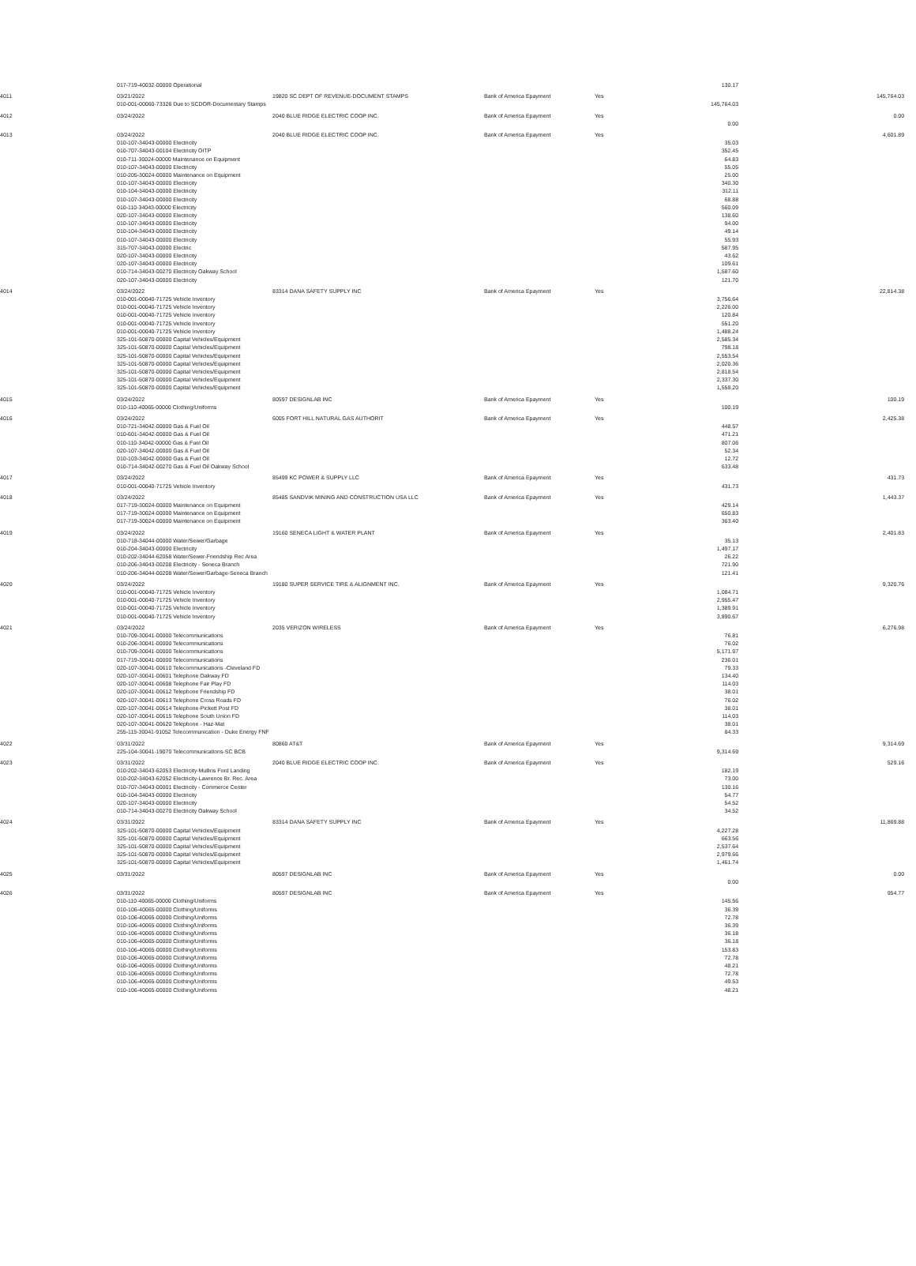| | 017-719-40032-00000 Operational | | | | 130.17 | |
| 4011 | 03/21/2022 | 19820 SC DEPT OF REVENUE-DOCUMENT STAMPS | Bank of America Epayment | Yes | | 145,764.03 |
| | 010-001-00060-73326 Due to SCDOR-Documentary Stamps | | | | 145,764.03 | |
| 4012 | 03/24/2022 | 2040 BLUE RIDGE ELECTRIC COOP INC. | Bank of America Epayment | Yes | | 0.00 |
| | | | | | 0.00 | |
| 4013 | 03/24/2022 | 2040 BLUE RIDGE ELECTRIC COOP INC. | Bank of America Epayment | Yes | | 4,601.89 |
| | 010-107-34043-00000 Electricity | | | | 35.03 | |
| | 010-707-34043-00104 Electricity OITP | | | | 352.45 | |
| | 010-711-30024-00000 Maintenance on Equipment | | | | 64.83 | |
| | 010-107-34043-00000 Electricity | | | | 55.05 | |
| | 010-205-30024-00000 Maintenance on Equipment | | | | 25.00 | |
| | 010-107-34043-00000 Electricity | | | | 340.30 | |
| | 010-104-34043-00000 Electricity | | | | 312.11 | |
| | 010-107-34043-00000 Electricity | | | | 68.88 | |
| | 010-110-34043-00000 Electricity | | | | 560.09 | |
| | 020-107-34043-00000 Electricity | | | | 138.60 | |
| | 010-107-34043-00000 Electricity | | | | 94.00 | |
| | 010-104-34043-00000 Electricity | | | | 49.14 | |
| | 010-107-34043-00000 Electricity | | | | 55.93 | |
| | 315-707-34043-00000 Electric | | | | 587.95 | |
| | 020-107-34043-00000 Electricity | | | | 43.62 | |
| | 020-107-34043-00000 Electricity | | | | 109.61 | |
| | 010-714-34043-00270 Electricity Oakway School | | | | 1,587.60 | |
| | 020-107-34043-00000 Electricity | | | | 121.70 | |
| 4014 | 03/24/2022 | 83314 DANA SAFETY SUPPLY INC | Bank of America Epayment | Yes | | 22,814.38 |
| | 010-001-00040-71725 Vehicle Inventory | | | | 3,756.64 | |
| | 010-001-00040-71725 Vehicle Inventory | | | | 2,226.00 | |
| | 010-001-00040-71725 Vehicle Inventory | | | | 120.84 | |
| | 010-001-00040-71725 Vehicle Inventory | | | | 551.20 | |
| | 010-001-00040-71725 Vehicle Inventory | | | | 1,488.24 | |
| | 325-101-50870-00000 Capital Vehicles/Equipment | | | | 2,585.34 | |
| | 325-101-50870-00000 Capital Vehicles/Equipment | | | | 798.18 | |
| | 325-101-50870-00000 Capital Vehicles/Equipment | | | | 2,553.54 | |
| | 325-101-50870-00000 Capital Vehicles/Equipment | | | | 2,020.36 | |
| | 325-101-50870-00000 Capital Vehicles/Equipment | | | | 2,818.54 | |
| | 325-101-50870-00000 Capital Vehicles/Equipment | | | | 2,337.30 | |
| | 325-101-50870-00000 Capital Vehicles/Equipment | | | | 1,558.20 | |
| 4015 | 03/24/2022 | 80597 DESIGNLAB INC | Bank of America Epayment | Yes | | 100.19 |
| | 010-110-40065-00000 Clothing/Uniforms | | | | 100.19 | |
| 4016 | 03/24/2022 | 6005 FORT HILL NATURAL GAS AUTHORIT | Bank of America Epayment | Yes | | 2,425.38 |
| | 010-721-34042-00000 Gas & Fuel Oil | | | | 448.57 | |
| | 010-601-34042-00000 Gas & Fuel Oil | | | | 471.21 | |
| | 010-110-34042-00000 Gas & Fuel Oil | | | | 807.06 | |
| | 020-107-34042-00000 Gas & Fuel Oil | | | | 52.34 | |
| | 010-103-34042-00000 Gas & Fuel Oil | | | | 12.72 | |
| | 010-714-34042-00270 Gas & Fuel Oil Oakway School | | | | 633.48 | |
| 4017 | 03/24/2022 | 85499 KC POWER & SUPPLY LLC | Bank of America Epayment | Yes | | 431.73 |
| | 010-001-00040-71725 Vehicle Inventory | | | | 431.73 | |
| 4018 | 03/24/2022 | 85485 SANDVIK MINING AND CONSTRUCTION USA LLC | Bank of America Epayment | Yes | | 1,443.37 |
| | 017-719-30024-00000 Maintenance on Equipment | | | | 429.14 | |
| | 017-719-30024-00000 Maintenance on Equipment | | | | 650.83 | |
| | 017-719-30024-00000 Maintenance on Equipment | | | | 363.40 | |
| 4019 | 03/24/2022 | 19160 SENECA LIGHT & WATER PLANT | Bank of America Epayment | Yes | | 2,401.83 |
| | 010-718-34044-00000 Water/Sewer/Garbage | | | | 35.13 | |
| | 010-204-34043-00000 Electricity | | | | 1,497.17 | |
| | 010-202-34044-62058 Water/Sewer-Friendship Rec Area | | | | 26.22 | |
| | 010-206-34043-00208 Electricity - Seneca Branch | | | | 721.90 | |
| | 010-206-34044-00208 Water/Sewer/Garbage-Seneca Branch | | | | 121.41 | |
| 4020 | 03/24/2022 | 19180 SUPER SERVICE TIRE & ALIGNMENT INC. | Bank of America Epayment | Yes | | 9,320.76 |
| | 010-001-00040-71725 Vehicle Inventory | | | | 1,084.71 | |
| | 010-001-00040-71725 Vehicle Inventory | | | | 2,955.47 | |
| | 010-001-00040-71725 Vehicle Inventory | | | | 1,389.91 | |
| | 010-001-00040-71725 Vehicle Inventory | | | | 3,890.67 | |
| 4021 | 03/24/2022 | 2035 VERIZON WIRELESS | Bank of America Epayment | Yes | | 6,276.98 |
| | 010-709-30041-00000 Telecommunications | | | | 76.81 | |
| | 010-206-30041-00000 Telecommunications | | | | 76.02 | |
| | 010-709-30041-00000 Telecommunications | | | | 5,171.97 | |
| | 017-719-30041-00000 Telecommunications | | | | 236.01 | |
| | 020-107-30041-00610 Telecommunications -Cleveland FD | | | | 79.33 | |
| | 020-107-30041-00601 Telephone Oakway FD | | | | 134.40 | |
| | 020-107-30041-00608 Telephone Fair Play FD | | | | 114.03 | |
| | 020-107-30041-00612 Telephone Friendship FD | | | | 38.01 | |
| | 020-107-30041-00613 Telephone Cross Roads FD | | | | 76.02 | |
| | 020-107-30041-00614 Telephone-Pickett Post FD | | | | 38.01 | |
| | 020-107-30041-00615 Telephone South Union FD | | | | 114.03 | |
| | 020-107-30041-00620 Telephone - Haz-Mat | | | | 38.01 | |
| | 255-115-30041-91052 Telecommunication - Duke Energy FNF | | | | 84.33 | |
| 4022 | 03/31/2022 | 80860 AT&T | Bank of America Epayment | Yes | | 9,314.69 |
| | 225-104-30041-19070 Telecommunications-SC BCB | | | | 9,314.69 | |
| 4023 | 03/31/2022 | 2040 BLUE RIDGE ELECTRIC COOP INC. | Bank of America Epayment | Yes | | 529.16 |
| | 010-202-34043-62053 Electricity-Mullins Ford Landing | | | | 182.19 | |
| | 010-202-34043-62052 Electricity-Lawrence Br. Rec. Area | | | | 73.00 | |
| | 010-707-34043-00001 Electricity - Commerce Center | | | | 130.16 | |
| | 010-104-34043-00000 Electricity | | | | 54.77 | |
| | 020-107-34043-00000 Electricity | | | | 54.52 | |
| | 010-714-34043-00270 Electricity Oakway School | | | | 34.52 | |
| 4024 | 03/31/2022 | 83314 DANA SAFETY SUPPLY INC | Bank of America Epayment | Yes | | 11,869.88 |
| | 325-101-50870-00000 Capital Vehicles/Equipment | | | | 4,227.28 | |
| | 325-101-50870-00000 Capital Vehicles/Equipment | | | | 663.56 | |
| | 325-101-50870-00000 Capital Vehicles/Equipment | | | | 2,537.64 | |
| | 325-101-50870-00000 Capital Vehicles/Equipment | | | | 2,979.66 | |
| | 325-101-50870-00000 Capital Vehicles/Equipment | | | | 1,461.74 | |
| 4025 | 03/31/2022 | 80597 DESIGNLAB INC | Bank of America Epayment | Yes | | 0.00 |
| | | | | | 0.00 | |
| 4026 | 03/31/2022 | 80597 DESIGNLAB INC | Bank of America Epayment | Yes | | 954.77 |
| | 010-110-40065-00000 Clothing/Uniforms | | | | 145.56 | |
| | 010-106-40065-00000 Clothing/Uniforms | | | | 36.39 | |
| | 010-106-40065-00000 Clothing/Uniforms | | | | 72.78 | |
| | 010-106-40065-00000 Clothing/Uniforms | | | | 36.39 | |
| | 010-106-40065-00000 Clothing/Uniforms | | | | 36.18 | |
| | 010-106-40065-00000 Clothing/Uniforms | | | | 36.18 | |
| | 010-106-40065-00000 Clothing/Uniforms | | | | 153.83 | |
| | 010-106-40065-00000 Clothing/Uniforms | | | | 72.78 | |
| | 010-106-40065-00000 Clothing/Uniforms | | | | 48.21 | |
| | 010-106-40065-00000 Clothing/Uniforms | | | | 72.78 | |
| | 010-106-40065-00000 Clothing/Uniforms | | | | 49.53 | |
| | 010-106-40065-00000 Clothing/Uniforms | | | | 48.21 | |